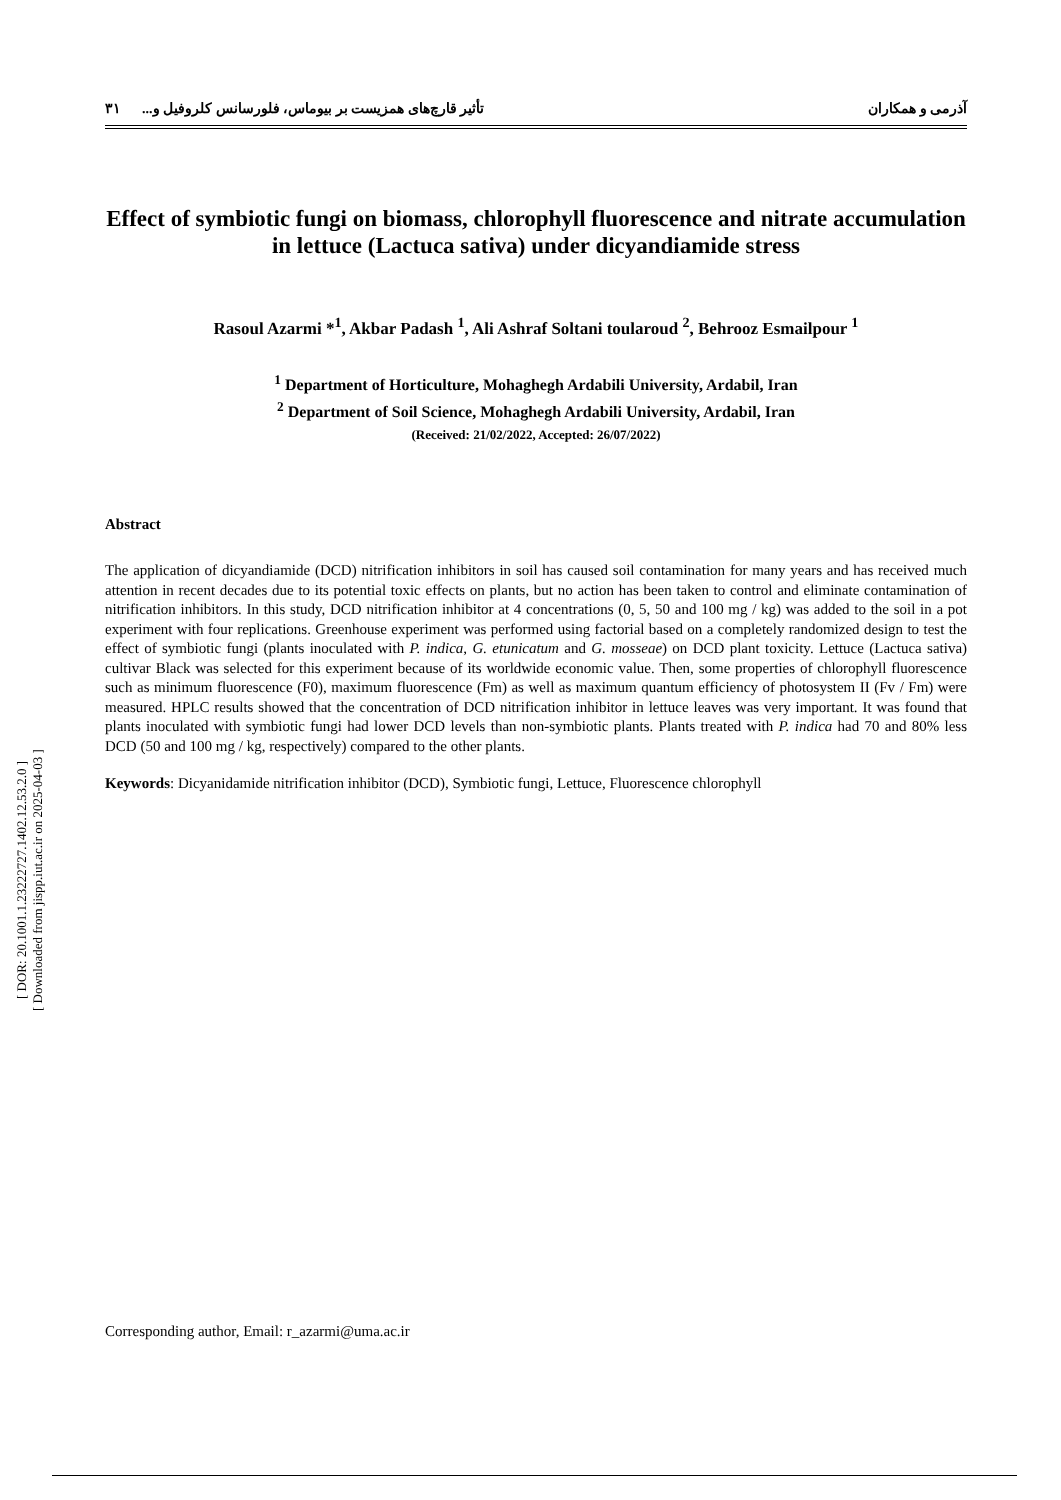آذرمی و همکاران تأثیر قارچ‌های همزیست بر بیوماس، فلورسانس کلروفیل و... ۳۱
Effect of symbiotic fungi on biomass, chlorophyll fluorescence and nitrate accumulation in lettuce (Lactuca sativa) under dicyandiamide stress
Rasoul Azarmi *<sup>1</sup>, Akbar Padash <sup>1</sup>, Ali Ashraf Soltani toularoud <sup>2</sup>, Behrooz Esmailpour <sup>1</sup>
<sup>1</sup> Department of Horticulture, Mohaghegh Ardabili University, Ardabil, Iran
<sup>2</sup> Department of Soil Science, Mohaghegh Ardabili University, Ardabil, Iran
(Received: 21/02/2022, Accepted: 26/07/2022)
Abstract
The application of dicyandiamide (DCD) nitrification inhibitors in soil has caused soil contamination for many years and has received much attention in recent decades due to its potential toxic effects on plants, but no action has been taken to control and eliminate contamination of nitrification inhibitors. In this study, DCD nitrification inhibitor at 4 concentrations (0, 5, 50 and 100 mg / kg) was added to the soil in a pot experiment with four replications. Greenhouse experiment was performed using factorial based on a completely randomized design to test the effect of symbiotic fungi (plants inoculated with P. indica, G. etunicatum and G. mosseae) on DCD plant toxicity. Lettuce (Lactuca sativa) cultivar Black was selected for this experiment because of its worldwide economic value. Then, some properties of chlorophyll fluorescence such as minimum fluorescence (F0), maximum fluorescence (Fm) as well as maximum quantum efficiency of photosystem II (Fv / Fm) were measured. HPLC results showed that the concentration of DCD nitrification inhibitor in lettuce leaves was very important. It was found that plants inoculated with symbiotic fungi had lower DCD levels than non-symbiotic plants. Plants treated with P. indica had 70 and 80% less DCD (50 and 100 mg / kg, respectively) compared to the other plants.
Keywords: Dicyanidamide nitrification inhibitor (DCD), Symbiotic fungi, Lettuce, Fluorescence chlorophyll
Corresponding author, Email: r_azarmi@uma.ac.ir
[ DOR: 20.1001.1.23222727.1402.12.53.2.0 ]
[ Downloaded from jispp.iut.ac.ir on 2025-04-03 ]